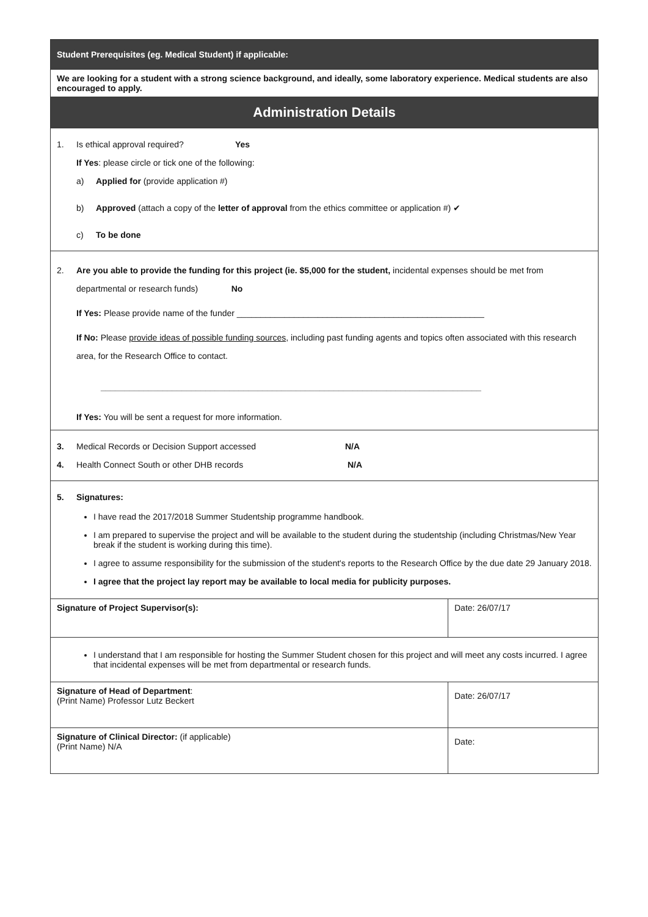| Student Prerequisites (eg. Medical Student) if applicable: | |
| We are looking for a student with a strong science background, and ideally, some laboratory experience. Medical students are also encouraged to apply. | |
| Administration Details | |
| 1. Is ethical approval required? Yes If Yes : please circle or tick one of the following: a) Applied for (provide application #) b) Approved (attach a copy of the letter of approval from the ethics committee or application #) ✔ c) To be done | |
| 2. Are you able to provide the funding for this project (ie. $5,000 for the student, incidental expenses should be met from departmental or research funds) No If Yes: Please provide name of the funder ____________________________________________________ If No: Please provide ideas of possible funding sources , including past funding agents and topics often associated with this research area, for the Research Office to contact. ________________________________________________________________________________ If Yes: You will be sent a request for more information. | |
| 3. Medical Records or Decision Support accessed N/A 4. Health Connect South or other DHB records N/A | |
| 5. Signatures: I have read the 2017/2018 Summer Studentship programme handbook. I am prepared to supervise the project and will be available to the student during the studentship (including Christmas/New Year break if the student is working during this time). I agree to assume responsibility for the submission of the student's reports to the Research Office by the due date 29 January 2018. I agree that the project lay report may be available to local media for publicity purposes. | |
| Signature of Project Supervisor(s): | Date: 26/07/17 |
| I understand that I am responsible for hosting the Summer Student chosen for this project and will meet any costs incurred. I agree that incidental expenses will be met from departmental or research funds. | |
| Signature of Head of Department : (Print Name) Professor Lutz Beckert | Date: 26/07/17 |
| Signature of Clinical Director: (if applicable) (Print Name) N/A | Date: |